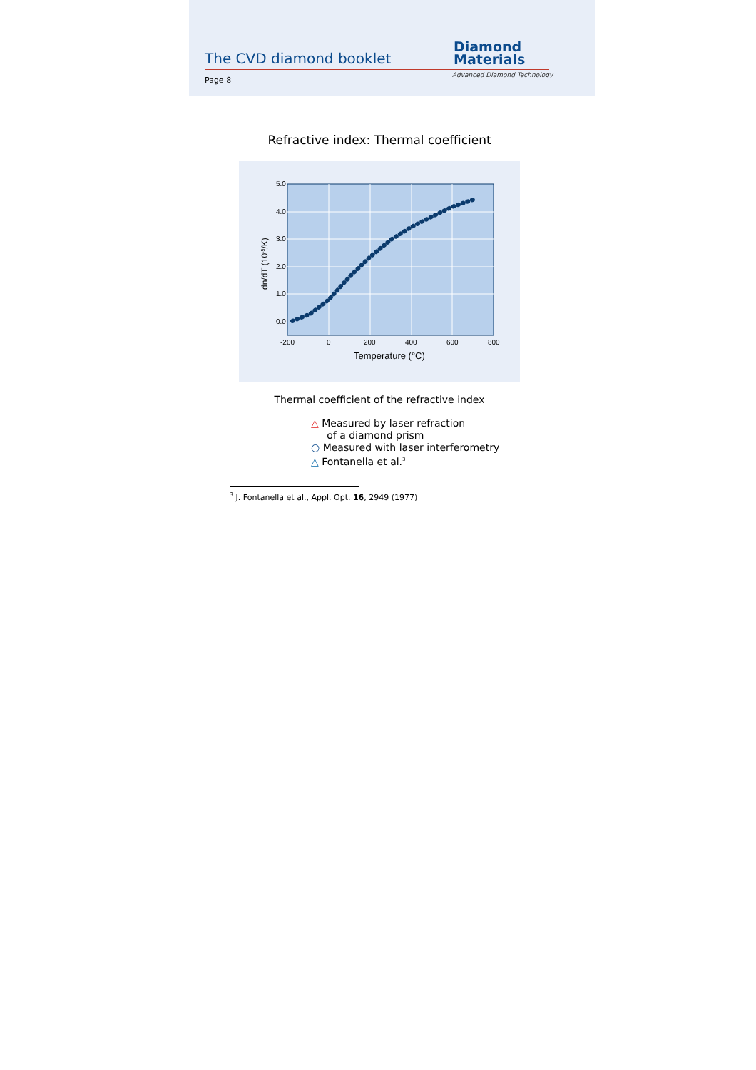The CVD diamond booklet
Page 8
Diamond
Materials
Advanced Diamond Technology
Refractive index: Thermal coefficient
5.0
4.0
3.0
2.0
1.0
0.0
-200
0
200
400
600
800
Temperature (°C)
dn/dT (10-5/K)
Thermal coefficient of the refractive index
△ Measured by laser refraction
of a diamond prism
○ Measured with laser interferometry
△ Fontanella et al.<sup>3</sup>
<sup>3</sup> J. Fontanella et al., Appl. Opt. 16, 2949 (1977)